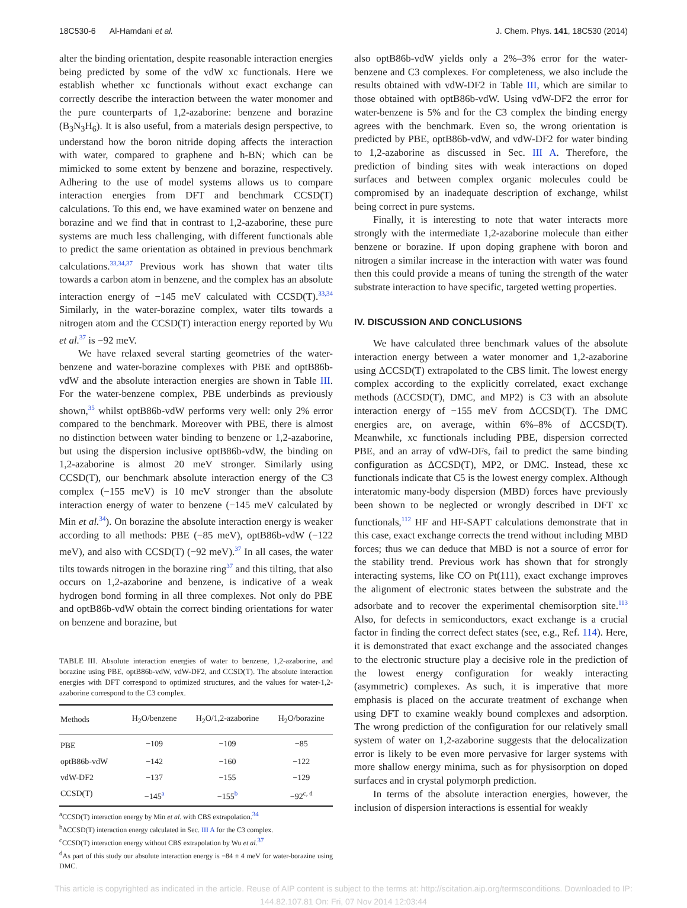18C530-6 Al-Hamdani et al. J. Chem. Phys. 141, 18C530 (2014)
alter the binding orientation, despite reasonable interaction energies being predicted by some of the vdW xc functionals. Here we establish whether xc functionals without exact exchange can correctly describe the interaction between the water monomer and the pure counterparts of 1,2-azaborine: benzene and borazine (B<sub>3</sub>N<sub>3</sub>H<sub>6</sub>). It is also useful, from a materials design perspective, to understand how the boron nitride doping affects the interaction with water, compared to graphene and h-BN; which can be mimicked to some extent by benzene and borazine, respectively. Adhering to the use of model systems allows us to compare interaction energies from DFT and benchmark CCSD(T) calculations. To this end, we have examined water on benzene and borazine and we find that in contrast to 1,2-azaborine, these pure systems are much less challenging, with different functionals able to predict the same orientation as obtained in previous benchmark calculations.<sup>33,34,37</sup> Previous work has shown that water tilts towards a carbon atom in benzene, and the complex has an absolute interaction energy of −145 meV calculated with CCSD(T).<sup>33,34</sup> Similarly, in the water-borazine complex, water tilts towards a nitrogen atom and the CCSD(T) interaction energy reported by Wu et al.<sup>37</sup> is −92 meV.
We have relaxed several starting geometries of the water-benzene and water-borazine complexes with PBE and optB86b-vdW and the absolute interaction energies are shown in Table III. For the water-benzene complex, PBE underbinds as previously shown,<sup>35</sup> whilst optB86b-vdW performs very well: only 2% error compared to the benchmark. Moreover with PBE, there is almost no distinction between water binding to benzene or 1,2-azaborine, but using the dispersion inclusive optB86b-vdW, the binding on 1,2-azaborine is almost 20 meV stronger. Similarly using CCSD(T), our benchmark absolute interaction energy of the C3 complex (−155 meV) is 10 meV stronger than the absolute interaction energy of water to benzene (−145 meV calculated by Min et al.<sup>34</sup>). On borazine the absolute interaction energy is weaker according to all methods: PBE (−85 meV), optB86b-vdW (−122 meV), and also with CCSD(T) (−92 meV).<sup>37</sup> In all cases, the water tilts towards nitrogen in the borazine ring<sup>37</sup> and this tilting, that also occurs on 1,2-azaborine and benzene, is indicative of a weak hydrogen bond forming in all three complexes. Not only do PBE and optB86b-vdW obtain the correct binding orientations for water on benzene and borazine, but
TABLE III. Absolute interaction energies of water to benzene, 1,2-azaborine, and borazine using PBE, optB86b-vdW, vdW-DF2, and CCSD(T). The absolute interaction energies with DFT correspond to optimized structures, and the values for water-1,2-azaborine correspond to the C3 complex.
| Methods | H<sub>2</sub>O/benzene | H<sub>2</sub>O/1,2-azaborine | H<sub>2</sub>O/borazine |
| --- | --- | --- | --- |
| PBE | −109 | −109 | −85 |
| optB86b-vdW | −142 | −160 | −122 |
| vdW-DF2 | −137 | −155 | −129 |
| CCSD(T) | −145<sup>a</sup> | −155<sup>b</sup> | −92<sup>c, d</sup> |
<sup>a</sup> CCSD(T) interaction energy by Min et al. with CBS extrapolation.<sup>34</sup>
<sup>b</sup> ΔCCSD(T) interaction energy calculated in Sec. III A for the C3 complex.
<sup>c</sup> CCSD(T) interaction energy without CBS extrapolation by Wu et al.<sup>37</sup>
<sup>d</sup> As part of this study our absolute interaction energy is −84 ± 4 meV for water-borazine using DMC.
also optB86b-vdW yields only a 2%–3% error for the water-benzene and C3 complexes. For completeness, we also include the results obtained with vdW-DF2 in Table III, which are similar to those obtained with optB86b-vdW. Using vdW-DF2 the error for water-benzene is 5% and for the C3 complex the binding energy agrees with the benchmark. Even so, the wrong orientation is predicted by PBE, optB86b-vdW, and vdW-DF2 for water binding to 1,2-azaborine as discussed in Sec. III A. Therefore, the prediction of binding sites with weak interactions on doped surfaces and between complex organic molecules could be compromised by an inadequate description of exchange, whilst being correct in pure systems.
Finally, it is interesting to note that water interacts more strongly with the intermediate 1,2-azaborine molecule than either benzene or borazine. If upon doping graphene with boron and nitrogen a similar increase in the interaction with water was found then this could provide a means of tuning the strength of the water substrate interaction to have specific, targeted wetting properties.
IV. DISCUSSION AND CONCLUSIONS
We have calculated three benchmark values of the absolute interaction energy between a water monomer and 1,2-azaborine using ΔCCSD(T) extrapolated to the CBS limit. The lowest energy complex according to the explicitly correlated, exact exchange methods (ΔCCSD(T), DMC, and MP2) is C3 with an absolute interaction energy of −155 meV from ΔCCSD(T). The DMC energies are, on average, within 6%–8% of ΔCCSD(T). Meanwhile, xc functionals including PBE, dispersion corrected PBE, and an array of vdW-DFs, fail to predict the same binding configuration as ΔCCSD(T), MP2, or DMC. Instead, these xc functionals indicate that C5 is the lowest energy complex. Although interatomic many-body dispersion (MBD) forces have previously been shown to be neglected or wrongly described in DFT xc functionals,<sup>112</sup> HF and HF-SAPT calculations demonstrate that in this case, exact exchange corrects the trend without including MBD forces; thus we can deduce that MBD is not a source of error for the stability trend. Previous work has shown that for strongly interacting systems, like CO on Pt(111), exact exchange improves the alignment of electronic states between the substrate and the adsorbate and to recover the experimental chemisorption site.<sup>113</sup> Also, for defects in semiconductors, exact exchange is a crucial factor in finding the correct defect states (see, e.g., Ref. 114). Here, it is demonstrated that exact exchange and the associated changes to the electronic structure play a decisive role in the prediction of the lowest energy configuration for weakly interacting (asymmetric) complexes. As such, it is imperative that more emphasis is placed on the accurate treatment of exchange when using DFT to examine weakly bound complexes and adsorption. The wrong prediction of the configuration for our relatively small system of water on 1,2-azaborine suggests that the delocalization error is likely to be even more pervasive for larger systems with more shallow energy minima, such as for physisorption on doped surfaces and in crystal polymorph prediction.
In terms of the absolute interaction energies, however, the inclusion of dispersion interactions is essential for weakly
This article is copyrighted as indicated in the article. Reuse of AIP content is subject to the terms at: http://scitation.aip.org/termsconditions. Downloaded to IP:
144.82.107.81 On: Fri, 07 Nov 2014 12:03:44